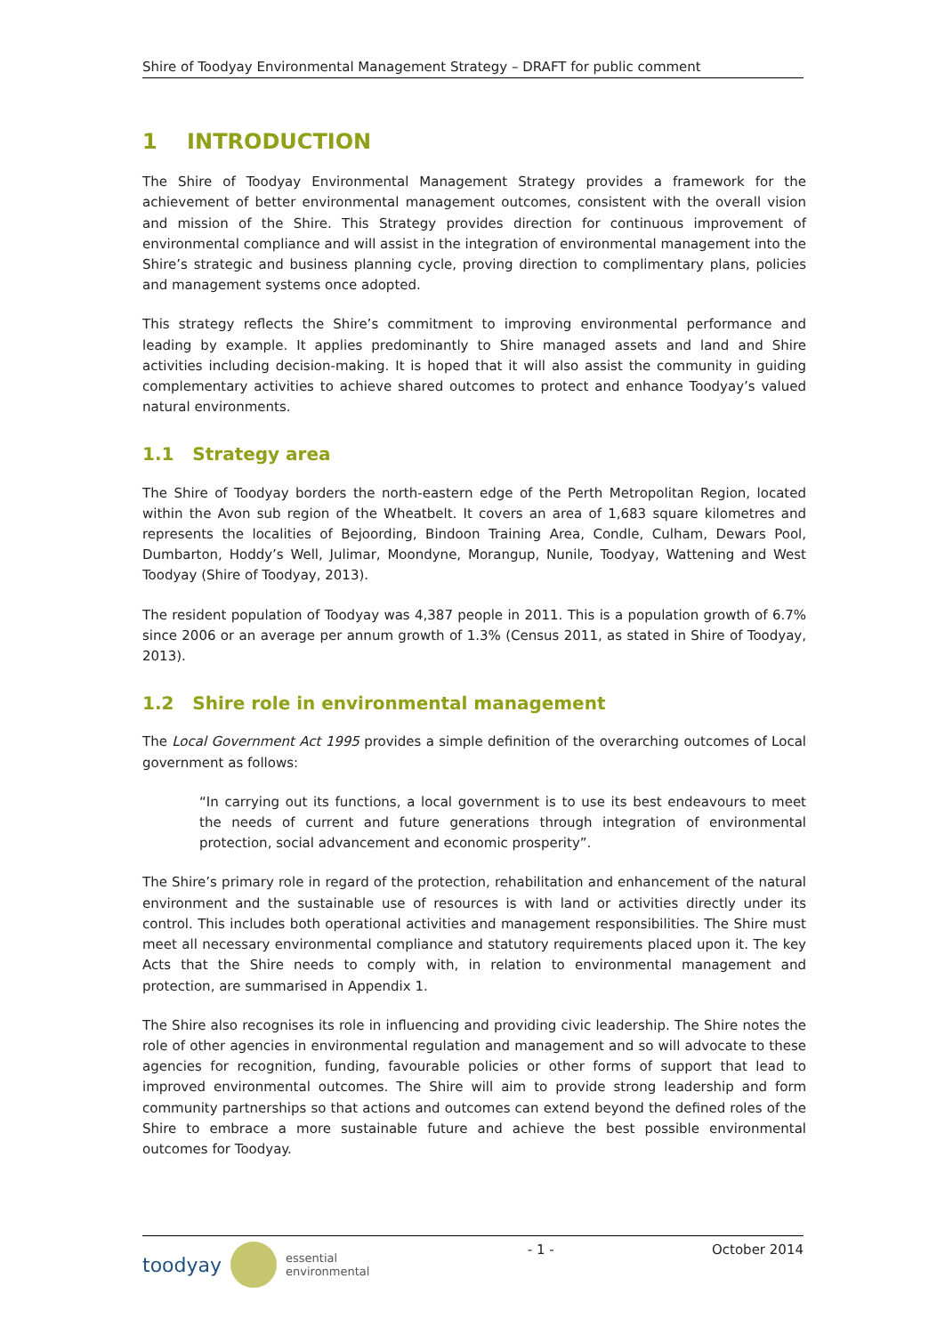Shire of Toodyay Environmental Management Strategy – DRAFT for public comment
1 INTRODUCTION
The Shire of Toodyay Environmental Management Strategy provides a framework for the achievement of better environmental management outcomes, consistent with the overall vision and mission of the Shire. This Strategy provides direction for continuous improvement of environmental compliance and will assist in the integration of environmental management into the Shire’s strategic and business planning cycle, proving direction to complimentary plans, policies and management systems once adopted.
This strategy reflects the Shire’s commitment to improving environmental performance and leading by example. It applies predominantly to Shire managed assets and land and Shire activities including decision-making. It is hoped that it will also assist the community in guiding complementary activities to achieve shared outcomes to protect and enhance Toodyay’s valued natural environments.
1.1 Strategy area
The Shire of Toodyay borders the north-eastern edge of the Perth Metropolitan Region, located within the Avon sub region of the Wheatbelt. It covers an area of 1,683 square kilometres and represents the localities of Bejoording, Bindoon Training Area, Condle, Culham, Dewars Pool, Dumbarton, Hoddy’s Well, Julimar, Moondyne, Morangup, Nunile, Toodyay, Wattening and West Toodyay (Shire of Toodyay, 2013).
The resident population of Toodyay was 4,387 people in 2011. This is a population growth of 6.7% since 2006 or an average per annum growth of 1.3% (Census 2011, as stated in Shire of Toodyay, 2013).
1.2 Shire role in environmental management
The Local Government Act 1995 provides a simple definition of the overarching outcomes of Local government as follows:
“In carrying out its functions, a local government is to use its best endeavours to meet the needs of current and future generations through integration of environmental protection, social advancement and economic prosperity”.
The Shire’s primary role in regard of the protection, rehabilitation and enhancement of the natural environment and the sustainable use of resources is with land or activities directly under its control. This includes both operational activities and management responsibilities. The Shire must meet all necessary environmental compliance and statutory requirements placed upon it. The key Acts that the Shire needs to comply with, in relation to environmental management and protection, are summarised in Appendix 1.
The Shire also recognises its role in influencing and providing civic leadership. The Shire notes the role of other agencies in environmental regulation and management and so will advocate to these agencies for recognition, funding, favourable policies or other forms of support that lead to improved environmental outcomes. The Shire will aim to provide strong leadership and form community partnerships so that actions and outcomes can extend beyond the defined roles of the Shire to embrace a more sustainable future and achieve the best possible environmental outcomes for Toodyay.
toodyay essential
environmental
- 1 - October 2014